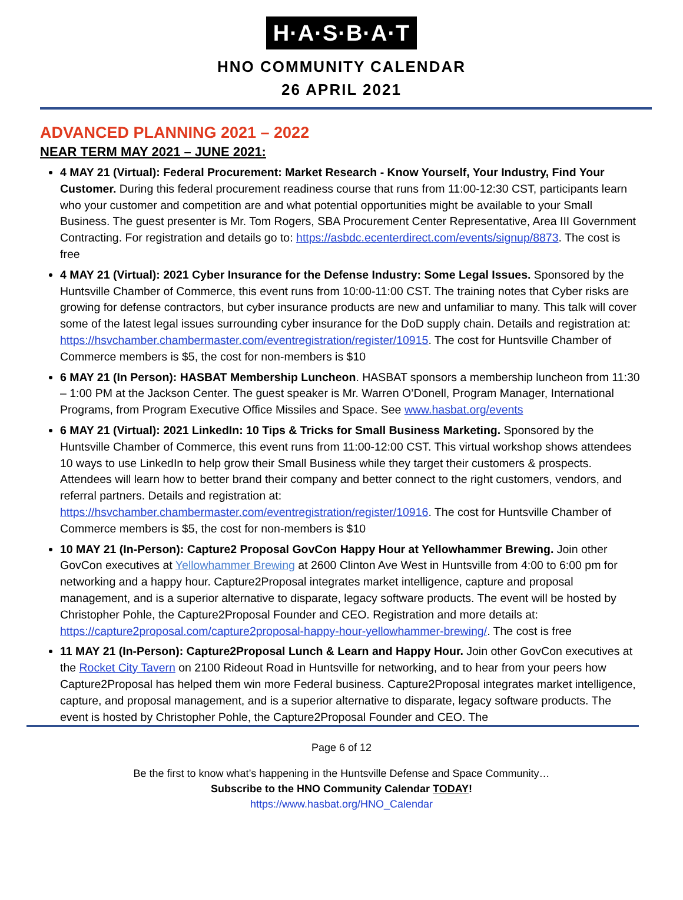H·A·S·B·A·T
HNO COMMUNITY CALENDAR
26 APRIL 2021
ADVANCED PLANNING 2021 – 2022
NEAR TERM MAY 2021 – JUNE 2021:
4 MAY 21 (Virtual): Federal Procurement: Market Research - Know Yourself, Your Industry, Find Your Customer. During this federal procurement readiness course that runs from 11:00-12:30 CST, participants learn who your customer and competition are and what potential opportunities might be available to your Small Business. The guest presenter is Mr. Tom Rogers, SBA Procurement Center Representative, Area III Government Contracting. For registration and details go to: https://asbdc.ecenterdirect.com/events/signup/8873. The cost is free
4 MAY 21 (Virtual): 2021 Cyber Insurance for the Defense Industry: Some Legal Issues. Sponsored by the Huntsville Chamber of Commerce, this event runs from 10:00-11:00 CST. The training notes that Cyber risks are growing for defense contractors, but cyber insurance products are new and unfamiliar to many. This talk will cover some of the latest legal issues surrounding cyber insurance for the DoD supply chain. Details and registration at: https://hsvchamber.chambermaster.com/eventregistration/register/10915. The cost for Huntsville Chamber of Commerce members is $5, the cost for non-members is $10
6 MAY 21 (In Person): HASBAT Membership Luncheon. HASBAT sponsors a membership luncheon from 11:30 – 1:00 PM at the Jackson Center. The guest speaker is Mr. Warren O’Donell, Program Manager, International Programs, from Program Executive Office Missiles and Space. See www.hasbat.org/events
6 MAY 21 (Virtual): 2021 LinkedIn: 10 Tips & Tricks for Small Business Marketing. Sponsored by the Huntsville Chamber of Commerce, this event runs from 11:00-12:00 CST. This virtual workshop shows attendees 10 ways to use LinkedIn to help grow their Small Business while they target their customers & prospects. Attendees will learn how to better brand their company and better connect to the right customers, vendors, and referral partners. Details and registration at: https://hsvchamber.chambermaster.com/eventregistration/register/10916. The cost for Huntsville Chamber of Commerce members is $5, the cost for non-members is $10
10 MAY 21 (In-Person): Capture2 Proposal GovCon Happy Hour at Yellowhammer Brewing. Join other GovCon executives at Yellowhammer Brewing at 2600 Clinton Ave West in Huntsville from 4:00 to 6:00 pm for networking and a happy hour. Capture2Proposal integrates market intelligence, capture and proposal management, and is a superior alternative to disparate, legacy software products. The event will be hosted by Christopher Pohle, the Capture2Proposal Founder and CEO. Registration and more details at: https://capture2proposal.com/capture2proposal-happy-hour-yellowhammer-brewing/. The cost is free
11 MAY 21 (In-Person): Capture2Proposal Lunch & Learn and Happy Hour. Join other GovCon executives at the Rocket City Tavern on 2100 Rideout Road in Huntsville for networking, and to hear from your peers how Capture2Proposal has helped them win more Federal business. Capture2Proposal integrates market intelligence, capture, and proposal management, and is a superior alternative to disparate, legacy software products. The event is hosted by Christopher Pohle, the Capture2Proposal Founder and CEO. The
Page 6 of 12
Be the first to know what’s happening in the Huntsville Defense and Space Community…
Subscribe to the HNO Community Calendar TODAY!
https://www.hasbat.org/HNO_Calendar